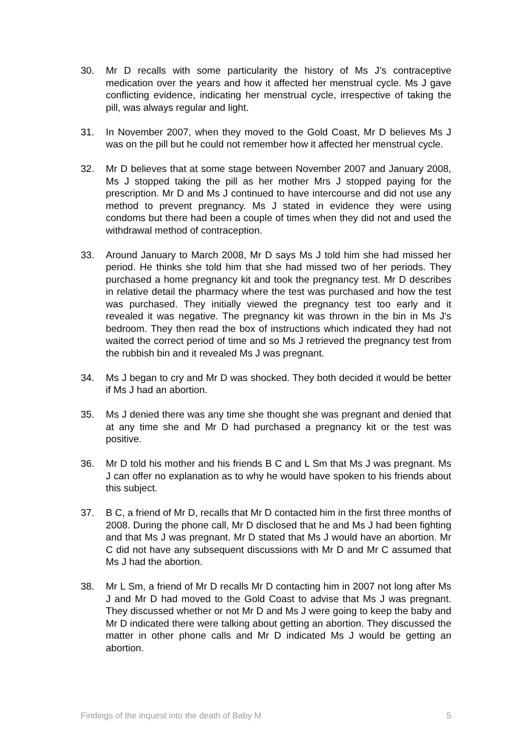30. Mr D recalls with some particularity the history of Ms J’s contraceptive medication over the years and how it affected her menstrual cycle. Ms J gave conflicting evidence, indicating her menstrual cycle, irrespective of taking the pill, was always regular and light.
31. In November 2007, when they moved to the Gold Coast, Mr D believes Ms J was on the pill but he could not remember how it affected her menstrual cycle.
32. Mr D believes that at some stage between November 2007 and January 2008, Ms J stopped taking the pill as her mother Mrs J stopped paying for the prescription. Mr D and Ms J continued to have intercourse and did not use any method to prevent pregnancy. Ms J stated in evidence they were using condoms but there had been a couple of times when they did not and used the withdrawal method of contraception.
33. Around January to March 2008, Mr D says Ms J told him she had missed her period. He thinks she told him that she had missed two of her periods. They purchased a home pregnancy kit and took the pregnancy test. Mr D describes in relative detail the pharmacy where the test was purchased and how the test was purchased. They initially viewed the pregnancy test too early and it revealed it was negative. The pregnancy kit was thrown in the bin in Ms J’s bedroom. They then read the box of instructions which indicated they had not waited the correct period of time and so Ms J retrieved the pregnancy test from the rubbish bin and it revealed Ms J was pregnant.
34. Ms J began to cry and Mr D was shocked. They both decided it would be better if Ms J had an abortion.
35. Ms J denied there was any time she thought she was pregnant and denied that at any time she and Mr D had purchased a pregnancy kit or the test was positive.
36. Mr D told his mother and his friends B C and L Sm that Ms J was pregnant. Ms J can offer no explanation as to why he would have spoken to his friends about this subject.
37. B C, a friend of Mr D, recalls that Mr D contacted him in the first three months of 2008. During the phone call, Mr D disclosed that he and Ms J had been fighting and that Ms J was pregnant. Mr D stated that Ms J would have an abortion. Mr C did not have any subsequent discussions with Mr D and Mr C assumed that Ms J had the abortion.
38. Mr L Sm, a friend of Mr D recalls Mr D contacting him in 2007 not long after Ms J and Mr D had moved to the Gold Coast to advise that Ms J was pregnant. They discussed whether or not Mr D and Ms J were going to keep the baby and Mr D indicated there were talking about getting an abortion. They discussed the matter in other phone calls and Mr D indicated Ms J would be getting an abortion.
Findings of the inquest into the death of Baby M 5